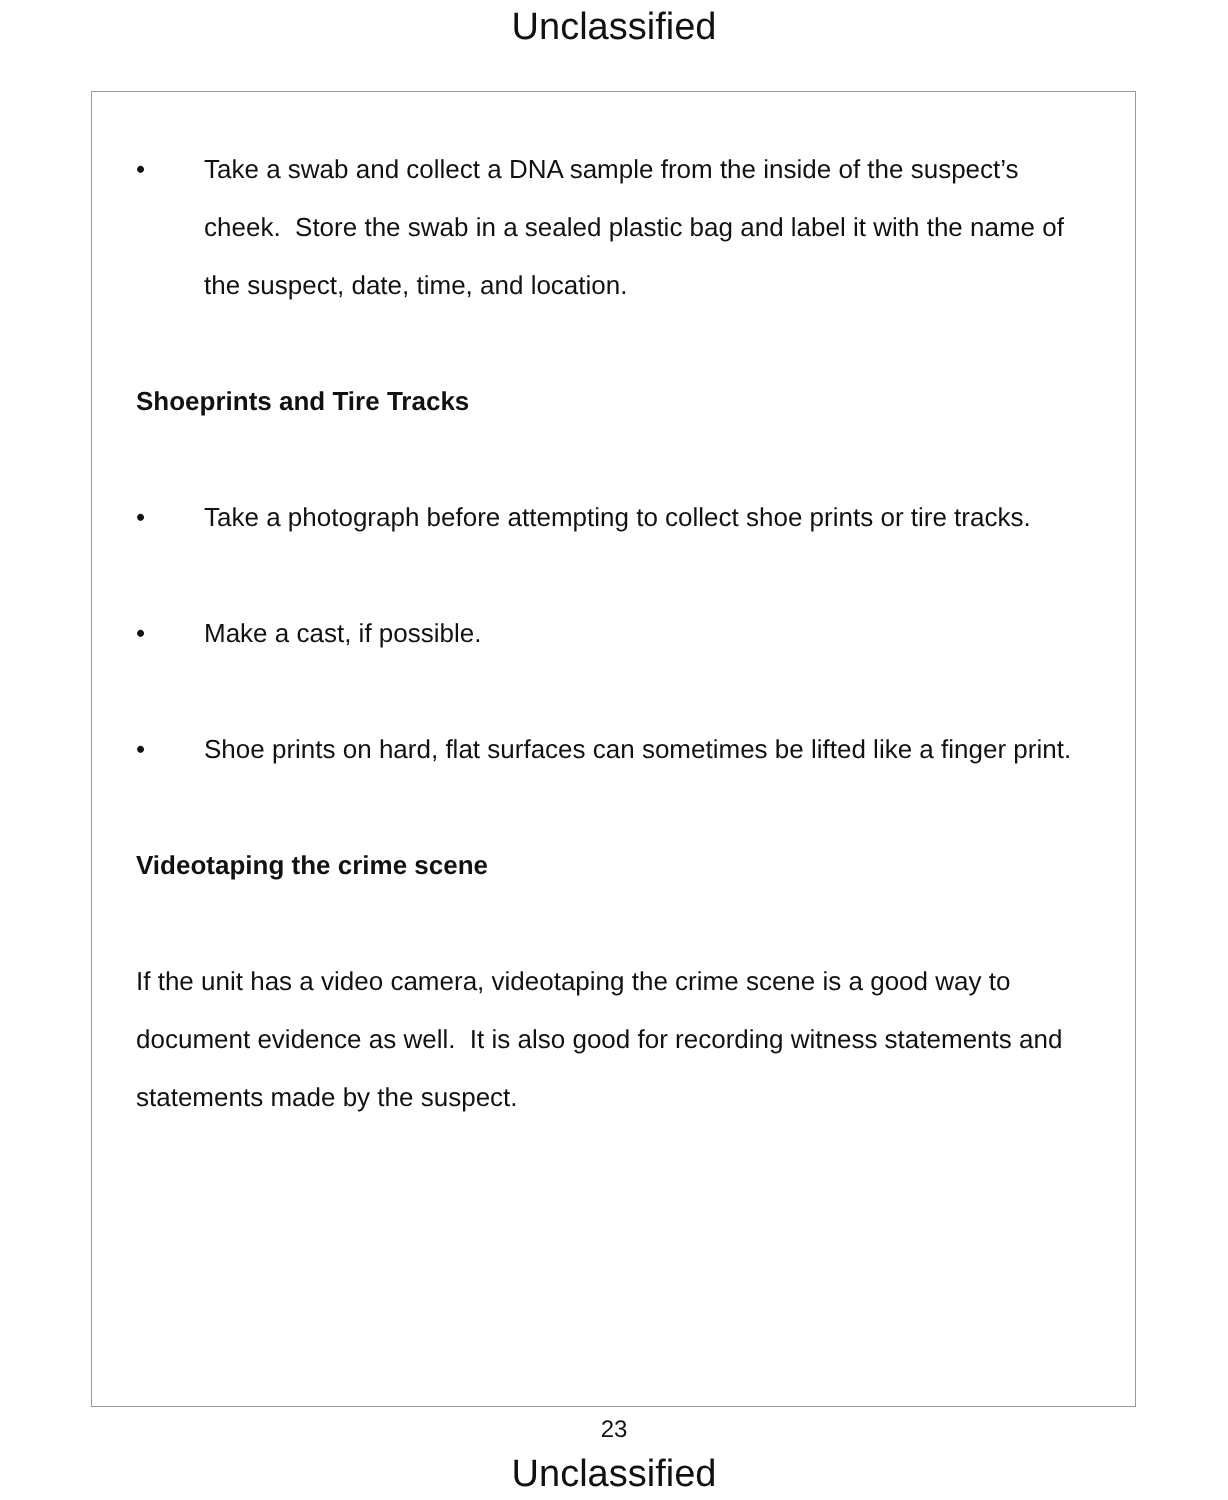Unclassified
• Take a swab and collect a DNA sample from the inside of the suspect’s cheek. Store the swab in a sealed plastic bag and label it with the name of the suspect, date, time, and location.
Shoeprints and Tire Tracks
• Take a photograph before attempting to collect shoe prints or tire tracks.
• Make a cast, if possible.
• Shoe prints on hard, flat surfaces can sometimes be lifted like a finger print.
Videotaping the crime scene
If the unit has a video camera, videotaping the crime scene is a good way to document evidence as well. It is also good for recording witness statements and statements made by the suspect.
23
Unclassified